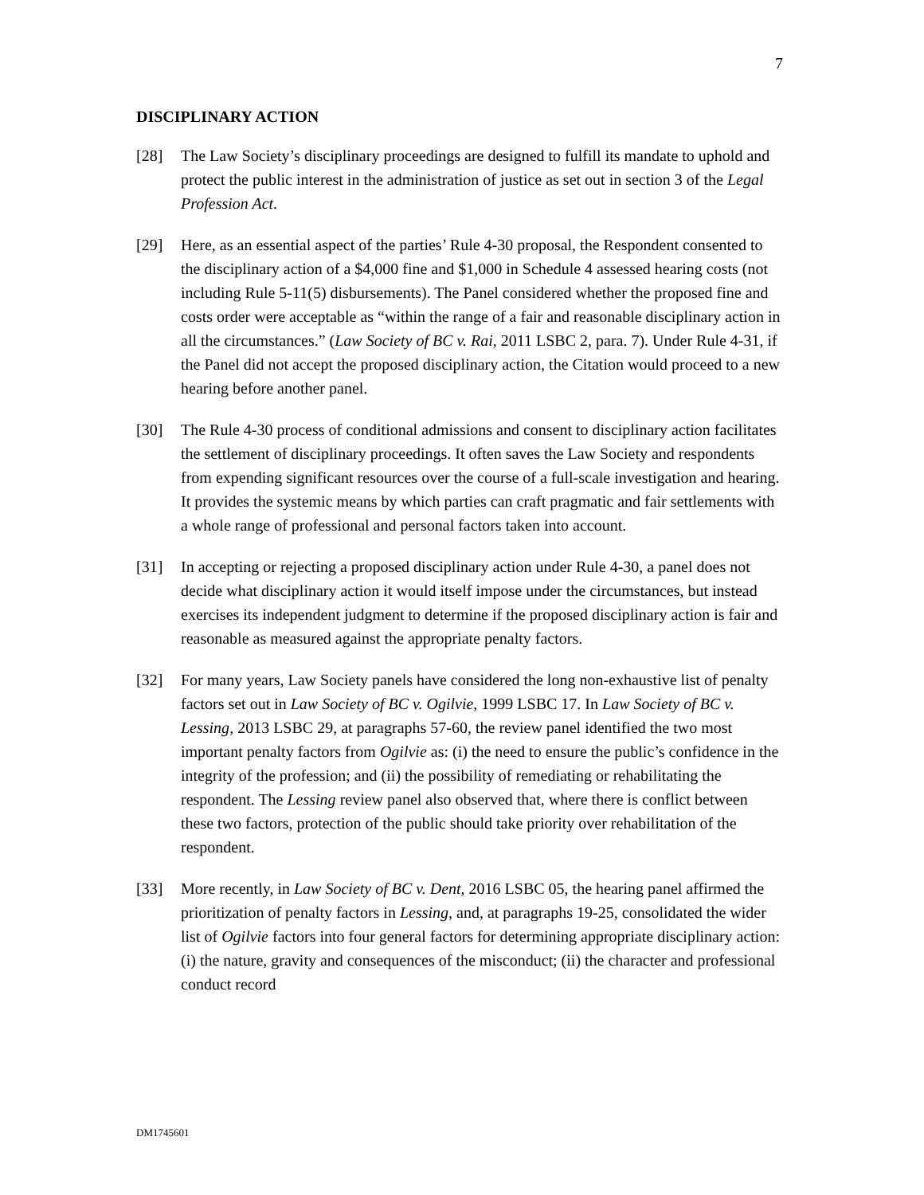7
DISCIPLINARY ACTION
[28] The Law Society’s disciplinary proceedings are designed to fulfill its mandate to uphold and protect the public interest in the administration of justice as set out in section 3 of the Legal Profession Act.
[29] Here, as an essential aspect of the parties’ Rule 4-30 proposal, the Respondent consented to the disciplinary action of a $4,000 fine and $1,000 in Schedule 4 assessed hearing costs (not including Rule 5-11(5) disbursements). The Panel considered whether the proposed fine and costs order were acceptable as “within the range of a fair and reasonable disciplinary action in all the circumstances.” (Law Society of BC v. Rai, 2011 LSBC 2, para. 7). Under Rule 4-31, if the Panel did not accept the proposed disciplinary action, the Citation would proceed to a new hearing before another panel.
[30] The Rule 4-30 process of conditional admissions and consent to disciplinary action facilitates the settlement of disciplinary proceedings. It often saves the Law Society and respondents from expending significant resources over the course of a full-scale investigation and hearing. It provides the systemic means by which parties can craft pragmatic and fair settlements with a whole range of professional and personal factors taken into account.
[31] In accepting or rejecting a proposed disciplinary action under Rule 4-30, a panel does not decide what disciplinary action it would itself impose under the circumstances, but instead exercises its independent judgment to determine if the proposed disciplinary action is fair and reasonable as measured against the appropriate penalty factors.
[32] For many years, Law Society panels have considered the long non-exhaustive list of penalty factors set out in Law Society of BC v. Ogilvie, 1999 LSBC 17. In Law Society of BC v. Lessing, 2013 LSBC 29, at paragraphs 57-60, the review panel identified the two most important penalty factors from Ogilvie as: (i) the need to ensure the public’s confidence in the integrity of the profession; and (ii) the possibility of remediating or rehabilitating the respondent. The Lessing review panel also observed that, where there is conflict between these two factors, protection of the public should take priority over rehabilitation of the respondent.
[33] More recently, in Law Society of BC v. Dent, 2016 LSBC 05, the hearing panel affirmed the prioritization of penalty factors in Lessing, and, at paragraphs 19-25, consolidated the wider list of Ogilvie factors into four general factors for determining appropriate disciplinary action: (i) the nature, gravity and consequences of the misconduct; (ii) the character and professional conduct record
DM1745601